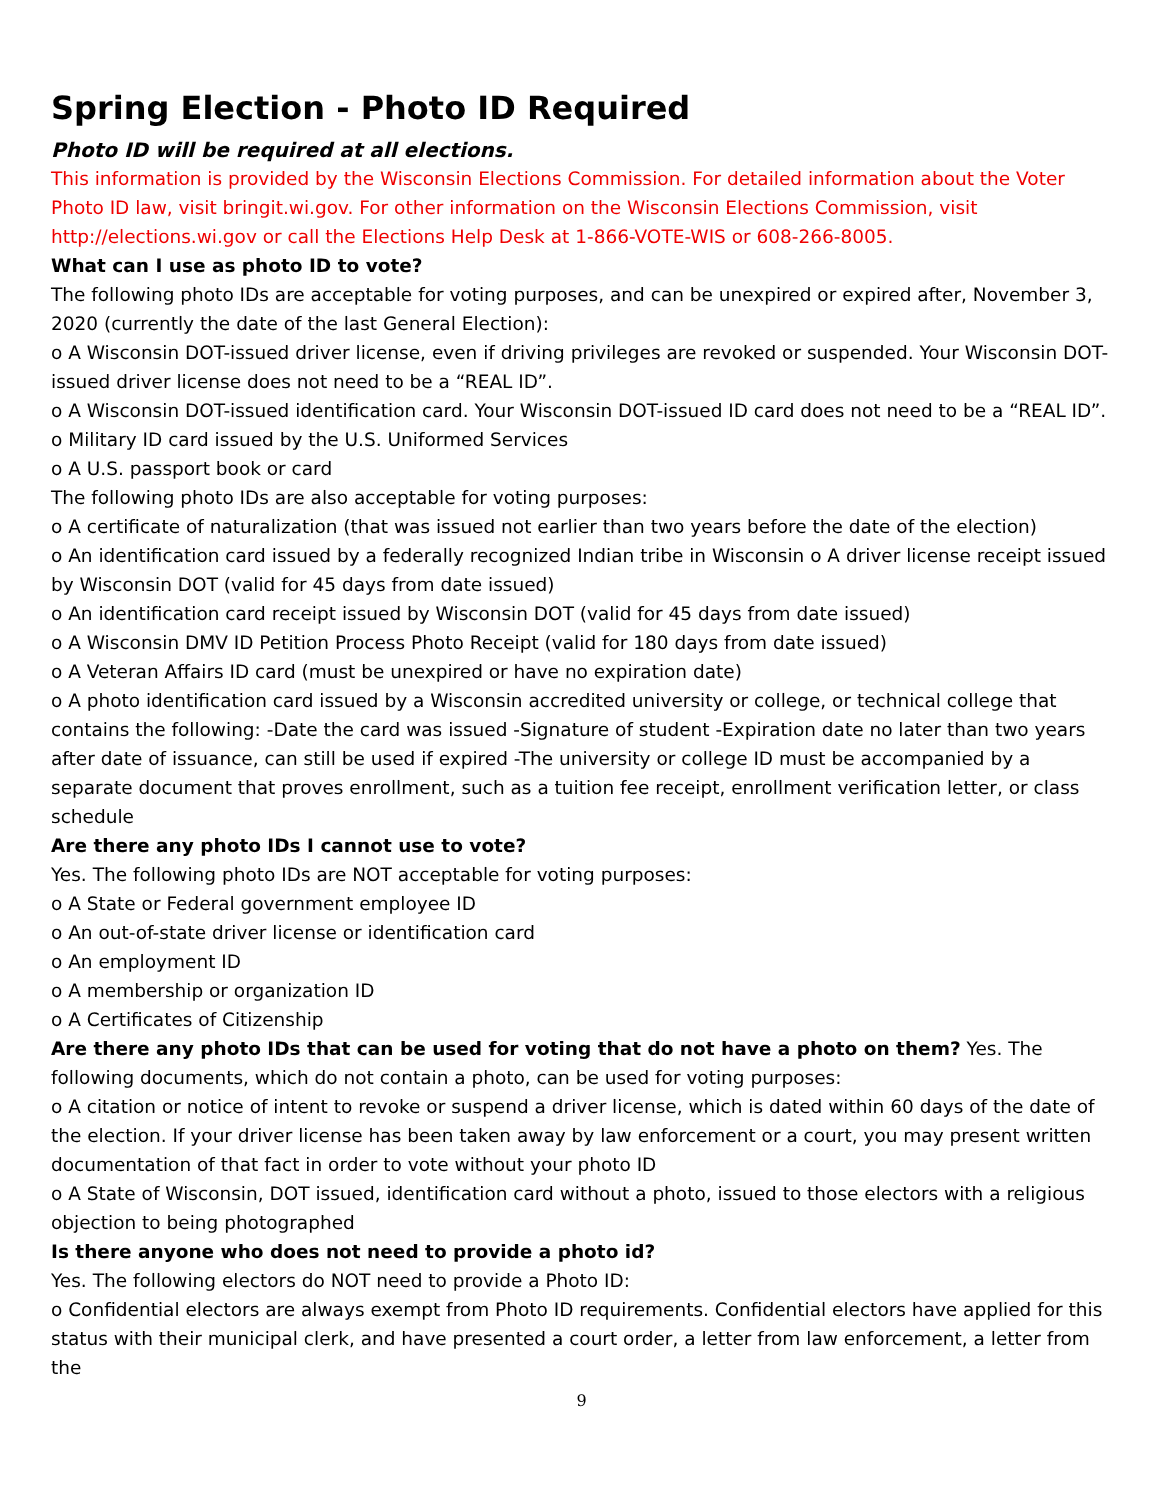Spring Election - Photo ID Required
Photo ID will be required at all elections.
This information is provided by the Wisconsin Elections Commission. For detailed information about the Voter Photo ID law, visit bringit.wi.gov. For other information on the Wisconsin Elections Commission, visit http://elections.wi.gov or call the Elections Help Desk at 1-866-VOTE-WIS or 608-266-8005.
What can I use as photo ID to vote?
The following photo IDs are acceptable for voting purposes, and can be unexpired or expired after, November 3, 2020 (currently the date of the last General Election):
o A Wisconsin DOT-issued driver license, even if driving privileges are revoked or suspended. Your Wisconsin DOT-issued driver license does not need to be a “REAL ID”.
o A Wisconsin DOT-issued identification card. Your Wisconsin DOT-issued ID card does not need to be a “REAL ID”.
o Military ID card issued by the U.S. Uniformed Services
o A U.S. passport book or card
The following photo IDs are also acceptable for voting purposes:
o A certificate of naturalization (that was issued not earlier than two years before the date of the election)
o An identification card issued by a federally recognized Indian tribe in Wisconsin o A driver license receipt issued by Wisconsin DOT (valid for 45 days from date issued)
o An identification card receipt issued by Wisconsin DOT (valid for 45 days from date issued)
o A Wisconsin DMV ID Petition Process Photo Receipt (valid for 180 days from date issued)
o A Veteran Affairs ID card (must be unexpired or have no expiration date)
o A photo identification card issued by a Wisconsin accredited university or college, or technical college that contains the following: -Date the card was issued -Signature of student -Expiration date no later than two years after date of issuance, can still be used if expired -The university or college ID must be accompanied by a separate document that proves enrollment, such as a tuition fee receipt, enrollment verification letter, or class schedule
Are there any photo IDs I cannot use to vote?
Yes. The following photo IDs are NOT acceptable for voting purposes:
o A State or Federal government employee ID
o An out-of-state driver license or identification card
o An employment ID
o A membership or organization ID
o A Certificates of Citizenship
Are there any photo IDs that can be used for voting that do not have a photo on them? Yes. The following documents, which do not contain a photo, can be used for voting purposes:
o A citation or notice of intent to revoke or suspend a driver license, which is dated within 60 days of the date of the election. If your driver license has been taken away by law enforcement or a court, you may present written documentation of that fact in order to vote without your photo ID
o A State of Wisconsin, DOT issued, identification card without a photo, issued to those electors with a religious objection to being photographed
Is there anyone who does not need to provide a photo id?
Yes. The following electors do NOT need to provide a Photo ID:
o Confidential electors are always exempt from Photo ID requirements. Confidential electors have applied for this status with their municipal clerk, and have presented a court order, a letter from law enforcement, a letter from the
9